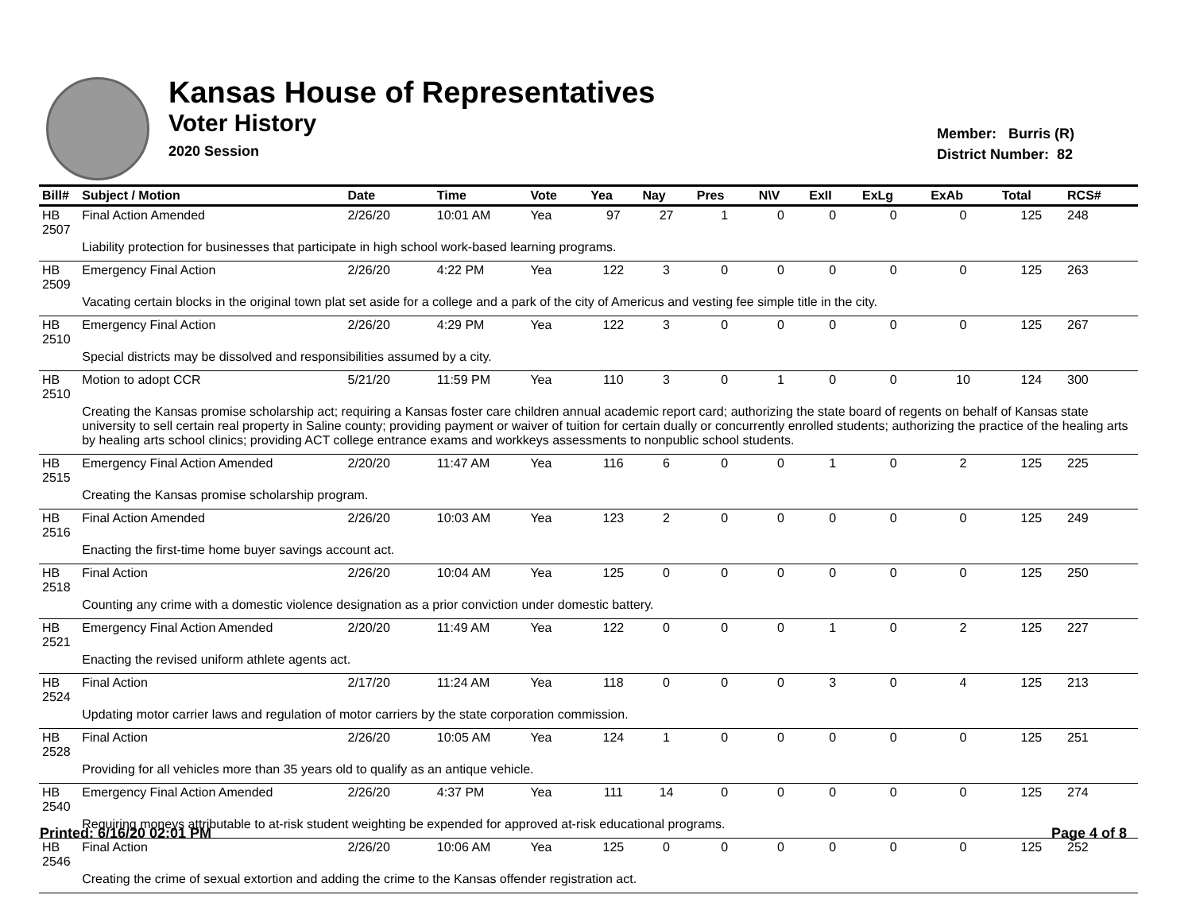Kansas House of Representatives
Voter History
2020 Session
Member: Burris (R)
District Number: 82
| Bill# | Subject / Motion | Date | Time | Vote | Yea | Nay | Pres | N\V | ExII | ExLg | ExAb | Total | RCS# |
| --- | --- | --- | --- | --- | --- | --- | --- | --- | --- | --- | --- | --- | --- |
| HB 2507 | Final Action Amended | 2/26/20 | 10:01 AM | Yea | 97 | 27 | 1 | 0 | 0 | 0 | 0 | 125 | 248 |
| | Liability protection for businesses that participate in high school work-based learning programs. | | | | | | | | | | | | |
| HB 2509 | Emergency Final Action | 2/26/20 | 4:22 PM | Yea | 122 | 3 | 0 | 0 | 0 | 0 | 0 | 125 | 263 |
| | Vacating certain blocks in the original town plat set aside for a college and a park of the city of Americus and vesting fee simple title in the city. | | | | | | | | | | | | |
| HB 2510 | Emergency Final Action | 2/26/20 | 4:29 PM | Yea | 122 | 3 | 0 | 0 | 0 | 0 | 0 | 125 | 267 |
| | Special districts may be dissolved and responsibilities assumed by a city. | | | | | | | | | | | | |
| HB 2510 | Motion to adopt CCR | 5/21/20 | 11:59 PM | Yea | 110 | 3 | 0 | 1 | 0 | 0 | 10 | 124 | 300 |
| | Creating the Kansas promise scholarship act; requiring a Kansas foster care children annual academic report card; authorizing the state board of regents on behalf of Kansas state university to sell certain real property in Saline county; providing payment or waiver of tuition for certain dually or concurrently enrolled students; authorizing the practice of the healing arts by healing arts school clinics; providing ACT college entrance exams and workkeys assessments to nonpublic school students. | | | | | | | | | | | | |
| HB 2515 | Emergency Final Action Amended | 2/20/20 | 11:47 AM | Yea | 116 | 6 | 0 | 0 | 1 | 0 | 2 | 125 | 225 |
| | Creating the Kansas promise scholarship program. | | | | | | | | | | | | |
| HB 2516 | Final Action Amended | 2/26/20 | 10:03 AM | Yea | 123 | 2 | 0 | 0 | 0 | 0 | 0 | 125 | 249 |
| | Enacting the first-time home buyer savings account act. | | | | | | | | | | | | |
| HB 2518 | Final Action | 2/26/20 | 10:04 AM | Yea | 125 | 0 | 0 | 0 | 0 | 0 | 0 | 125 | 250 |
| | Counting any crime with a domestic violence designation as a prior conviction under domestic battery. | | | | | | | | | | | | |
| HB 2521 | Emergency Final Action Amended | 2/20/20 | 11:49 AM | Yea | 122 | 0 | 0 | 0 | 1 | 0 | 2 | 125 | 227 |
| | Enacting the revised uniform athlete agents act. | | | | | | | | | | | | |
| HB 2524 | Final Action | 2/17/20 | 11:24 AM | Yea | 118 | 0 | 0 | 0 | 3 | 0 | 4 | 125 | 213 |
| | Updating motor carrier laws and regulation of motor carriers by the state corporation commission. | | | | | | | | | | | | |
| HB 2528 | Final Action | 2/26/20 | 10:05 AM | Yea | 124 | 1 | 0 | 0 | 0 | 0 | 0 | 125 | 251 |
| | Providing for all vehicles more than 35 years old to qualify as an antique vehicle. | | | | | | | | | | | | |
| HB 2540 | Emergency Final Action Amended | 2/26/20 | 4:37 PM | Yea | 111 | 14 | 0 | 0 | 0 | 0 | 0 | 125 | 274 |
| | Requiring moneys attributable to at-risk student weighting be expended for approved at-risk educational programs. | | | | | | | | | | | | |
| HB 2546 | Final Action | 2/26/20 | 10:06 AM | Yea | 125 | 0 | 0 | 0 | 0 | 0 | 0 | 125 | 252 |
| | Creating the crime of sexual extortion and adding the crime to the Kansas offender registration act. | | | | | | | | | | | | |
Printed: 6/16/20 02:01 PM Page 4 of 8